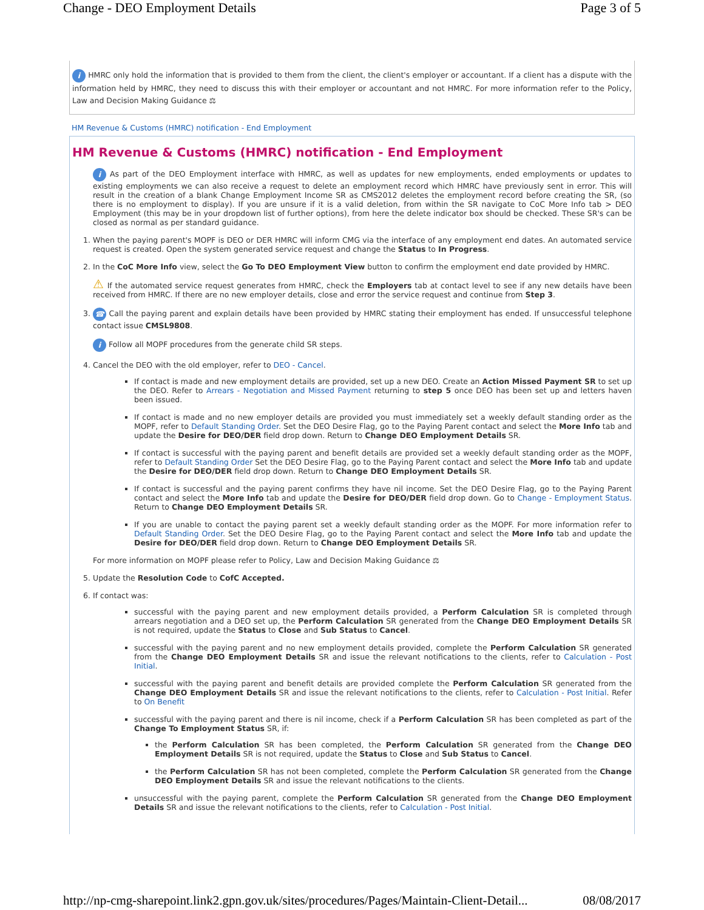Change - DEO Employment Details Page 3 of 5
i HMRC only hold the information that is provided to them from the client, the client's employer or accountant. If a client has a dispute with the information held by HMRC, they need to discuss this with their employer or accountant and not HMRC. For more information refer to the Policy, Law and Decision Making Guidance ⚖
HM Revenue & Customs (HMRC) notification - End Employment
HM Revenue & Customs (HMRC) notification - End Employment
i As part of the DEO Employment interface with HMRC, as well as updates for new employments, ended employments or updates to existing employments we can also receive a request to delete an employment record which HMRC have previously sent in error. This will result in the creation of a blank Change Employment Income SR as CMS2012 deletes the employment record before creating the SR, (so there is no employment to display). If you are unsure if it is a valid deletion, from within the SR navigate to CoC More Info tab > DEO Employment (this may be in your dropdown list of further options), from here the delete indicator box should be checked. These SR's can be closed as normal as per standard guidance.
1. When the paying parent's MOPF is DEO or DER HMRC will inform CMG via the interface of any employment end dates. An automated service request is created. Open the system generated service request and change the Status to In Progress.
2. In the CoC More Info view, select the Go To DEO Employment View button to confirm the employment end date provided by HMRC.
⚠ If the automated service request generates from HMRC, check the Employers tab at contact level to see if any new details have been received from HMRC. If there are no new employer details, close and error the service request and continue from Step 3.
3. ☎ Call the paying parent and explain details have been provided by HMRC stating their employment has ended. If unsuccessful telephone contact issue CMSL9808.
i Follow all MOPF procedures from the generate child SR steps.
4. Cancel the DEO with the old employer, refer to DEO - Cancel.
If contact is made and new employment details are provided, set up a new DEO. Create an Action Missed Payment SR to set up the DEO. Refer to Arrears - Negotiation and Missed Payment returning to step 5 once DEO has been set up and letters haven been issued.
If contact is made and no new employer details are provided you must immediately set a weekly default standing order as the MOPF, refer to Default Standing Order. Set the DEO Desire Flag, go to the Paying Parent contact and select the More Info tab and update the Desire for DEO/DER field drop down. Return to Change DEO Employment Details SR.
If contact is successful with the paying parent and benefit details are provided set a weekly default standing order as the MOPF, refer to Default Standing Order Set the DEO Desire Flag, go to the Paying Parent contact and select the More Info tab and update the Desire for DEO/DER field drop down. Return to Change DEO Employment Details SR.
If contact is successful and the paying parent confirms they have nil income. Set the DEO Desire Flag, go to the Paying Parent contact and select the More Info tab and update the Desire for DEO/DER field drop down. Go to Change - Employment Status. Return to Change DEO Employment Details SR.
If you are unable to contact the paying parent set a weekly default standing order as the MOPF. For more information refer to Default Standing Order. Set the DEO Desire Flag, go to the Paying Parent contact and select the More Info tab and update the Desire for DEO/DER field drop down. Return to Change DEO Employment Details SR.
For more information on MOPF please refer to Policy, Law and Decision Making Guidance ⚖
5. Update the Resolution Code to CofC Accepted.
6. If contact was:
successful with the paying parent and new employment details provided, a Perform Calculation SR is completed through arrears negotiation and a DEO set up, the Perform Calculation SR generated from the Change DEO Employment Details SR is not required, update the Status to Close and Sub Status to Cancel.
successful with the paying parent and no new employment details provided, complete the Perform Calculation SR generated from the Change DEO Employment Details SR and issue the relevant notifications to the clients, refer to Calculation - Post Initial.
successful with the paying parent and benefit details are provided complete the Perform Calculation SR generated from the Change DEO Employment Details SR and issue the relevant notifications to the clients, refer to Calculation - Post Initial. Refer to On Benefit
successful with the paying parent and there is nil income, check if a Perform Calculation SR has been completed as part of the Change To Employment Status SR, if:
the Perform Calculation SR has been completed, the Perform Calculation SR generated from the Change DEO Employment Details SR is not required, update the Status to Close and Sub Status to Cancel.
the Perform Calculation SR has not been completed, complete the Perform Calculation SR generated from the Change DEO Employment Details SR and issue the relevant notifications to the clients.
unsuccessful with the paying parent, complete the Perform Calculation SR generated from the Change DEO Employment Details SR and issue the relevant notifications to the clients, refer to Calculation - Post Initial.
http://np-cmg-sharepoint.link2.gpn.gov.uk/sites/procedures/Pages/Maintain-Client-Detail... 08/08/2017